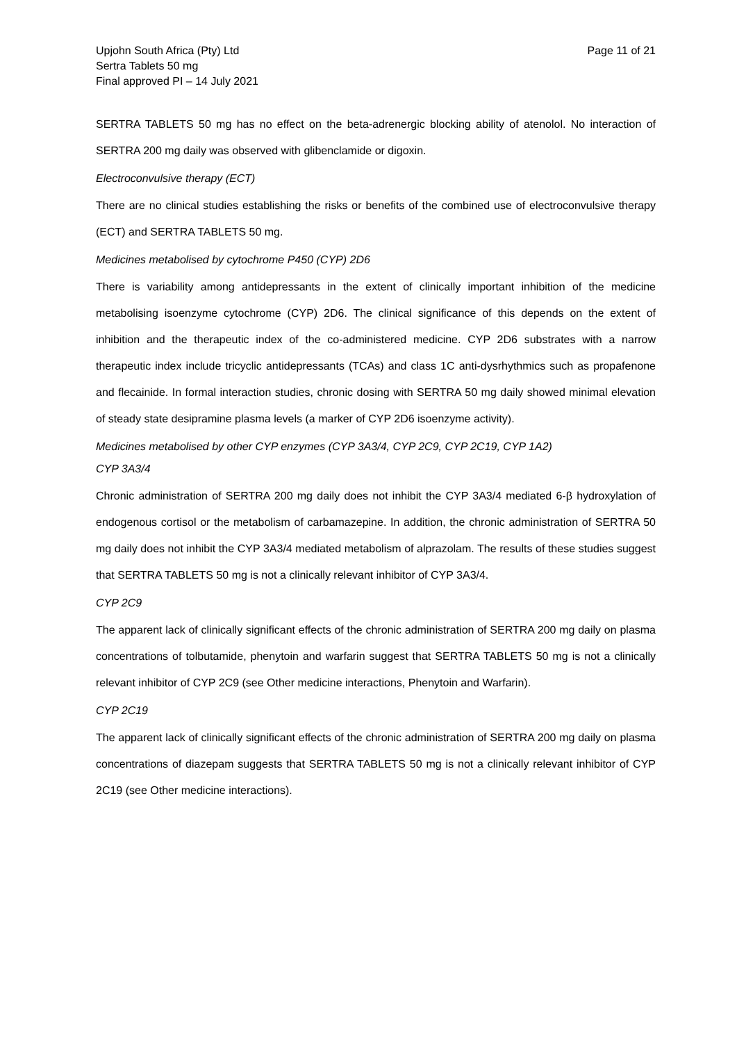Upjohn South Africa (Pty) Ltd
Sertra Tablets 50 mg
Final approved PI – 14 July 2021
Page 11 of 21
SERTRA TABLETS 50 mg has no effect on the beta-adrenergic blocking ability of atenolol. No interaction of SERTRA 200 mg daily was observed with glibenclamide or digoxin.
Electroconvulsive therapy (ECT)
There are no clinical studies establishing the risks or benefits of the combined use of electroconvulsive therapy (ECT) and SERTRA TABLETS 50 mg.
Medicines metabolised by cytochrome P450 (CYP) 2D6
There is variability among antidepressants in the extent of clinically important inhibition of the medicine metabolising isoenzyme cytochrome (CYP) 2D6. The clinical significance of this depends on the extent of inhibition and the therapeutic index of the co-administered medicine. CYP 2D6 substrates with a narrow therapeutic index include tricyclic antidepressants (TCAs) and class 1C anti-dysrhythmics such as propafenone and flecainide. In formal interaction studies, chronic dosing with SERTRA 50 mg daily showed minimal elevation of steady state desipramine plasma levels (a marker of CYP 2D6 isoenzyme activity).
Medicines metabolised by other CYP enzymes (CYP 3A3/4, CYP 2C9, CYP 2C19, CYP 1A2)
CYP 3A3/4
Chronic administration of SERTRA 200 mg daily does not inhibit the CYP 3A3/4 mediated 6-β hydroxylation of endogenous cortisol or the metabolism of carbamazepine. In addition, the chronic administration of SERTRA 50 mg daily does not inhibit the CYP 3A3/4 mediated metabolism of alprazolam. The results of these studies suggest that SERTRA TABLETS 50 mg is not a clinically relevant inhibitor of CYP 3A3/4.
CYP 2C9
The apparent lack of clinically significant effects of the chronic administration of SERTRA 200 mg daily on plasma concentrations of tolbutamide, phenytoin and warfarin suggest that SERTRA TABLETS 50 mg is not a clinically relevant inhibitor of CYP 2C9 (see Other medicine interactions, Phenytoin and Warfarin).
CYP 2C19
The apparent lack of clinically significant effects of the chronic administration of SERTRA 200 mg daily on plasma concentrations of diazepam suggests that SERTRA TABLETS 50 mg is not a clinically relevant inhibitor of CYP 2C19 (see Other medicine interactions).